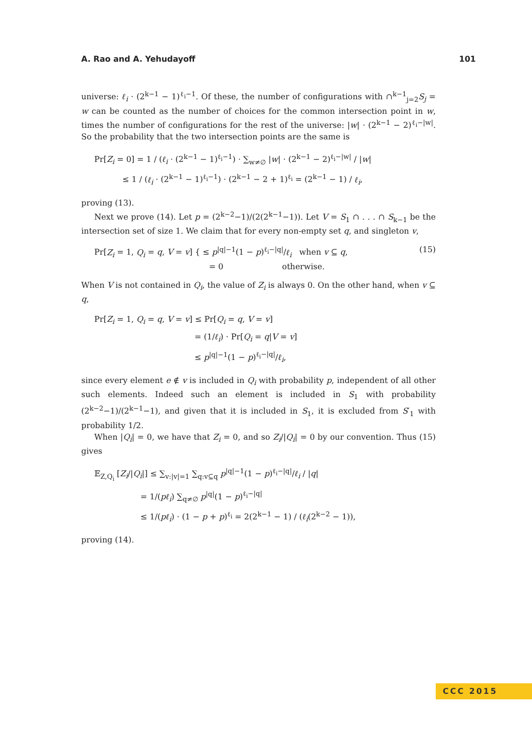A. Rao and A. Yehudayoff 101
universe: ℓ<sub>i</sub> · (2<sup>k−1</sup> − 1)<sup>ℓ<sub>i</sub>−1</sup>. Of these, the number of configurations with ∩<sup>k−1</sup><sub>j=2</sub>S<sub>j</sub> = w can be counted as the number of choices for the common intersection point in w, times the number of configurations for the rest of the universe: |w| · (2<sup>k−1</sup> − 2)<sup>ℓ<sub>i</sub>−|w|</sup>. So the probability that the two intersection points are the same is
Pr[Z<sub>i</sub> = 0] = 1 / (ℓ<sub>i</sub> · (2<sup>k−1</sup> − 1)<sup>ℓ<sub>i</sub>−1</sup>) · ∑<sub>w≠∅</sub> |w| · (2<sup>k−1</sup> − 2)<sup>ℓ<sub>i</sub>−|w|</sup> / |w|
≤ 1 / (ℓ<sub>i</sub> · (2<sup>k−1</sup> − 1)<sup>ℓ<sub>i</sub>−1</sup>) · (2<sup>k−1</sup> − 2 + 1)<sup>ℓ<sub>i</sub></sup> = (2<sup>k−1</sup> − 1) / ℓ<sub>i</sub>,
proving (13).
Next we prove (14). Let p = (2<sup>k−2</sup>−1)/(2(2<sup>k−1</sup>−1)). Let V = S<sub>1</sub> ∩ . . . ∩ S<sub>k−1</sub> be the intersection set of size 1. We claim that for every non-empty set q, and singleton v,
Pr[Z<sub>i</sub> = 1, Q<sub>i</sub> = q, V = v] { ≤ p<sup>|q|−1</sup>(1 − p)<sup>ℓ<sub>i</sub>−|q|</sup>/ℓ<sub>i</sub> when v ⊆ q,
= 0 otherwise.
(15)
When V is not contained in Q<sub>i</sub>, the value of Z<sub>i</sub> is always 0. On the other hand, when v ⊆ q,
Pr[Z<sub>i</sub> = 1, Q<sub>i</sub> = q, V = v] ≤ Pr[Q<sub>i</sub> = q, V = v]
= (1/ℓ<sub>i</sub>) · Pr[Q<sub>i</sub> = q|V = v]
≤ p<sup>|q|−1</sup>(1 − p)<sup>ℓ<sub>i</sub>−|q|</sup>/ℓ<sub>i</sub>,
since every element e ∉ v is included in Q<sub>i</sub> with probability p, independent of all other such elements. Indeed such an element is included in S<sub>1</sub> with probability (2<sup>k−2</sup>−1)/(2<sup>k−1</sup>−1), and given that it is included in S<sub>1</sub>, it is excluded from S′<sub>1</sub> with probability 1/2.
When |Q<sub>i</sub>| = 0, we have that Z<sub>i</sub> = 0, and so Z<sub>i</sub>/|Q<sub>i</sub>| = 0 by our convention. Thus (15) gives
𝔼<sub>Z,Q<sub>i</sub></sub> [Z<sub>i</sub>/|Q<sub>i</sub>|] ≤ ∑<sub>v:|v|=1</sub> ∑<sub>q:v⊆q</sub> p<sup>|q|−1</sup>(1 − p)<sup>ℓ<sub>i</sub>−|q|</sup>/ℓ<sub>i</sub> / |q|
= 1/(pℓ<sub>i</sub>) ∑<sub>q≠∅</sub> p<sup>|q|</sup>(1 − p)<sup>ℓ<sub>i</sub>−|q|</sup>
≤ 1/(pℓ<sub>i</sub>) · (1 − p + p)<sup>ℓ<sub>i</sub></sup> = 2(2<sup>k−1</sup> − 1) / (ℓ<sub>i</sub>(2<sup>k−2</sup> − 1)),
proving (14).
CCC 2015